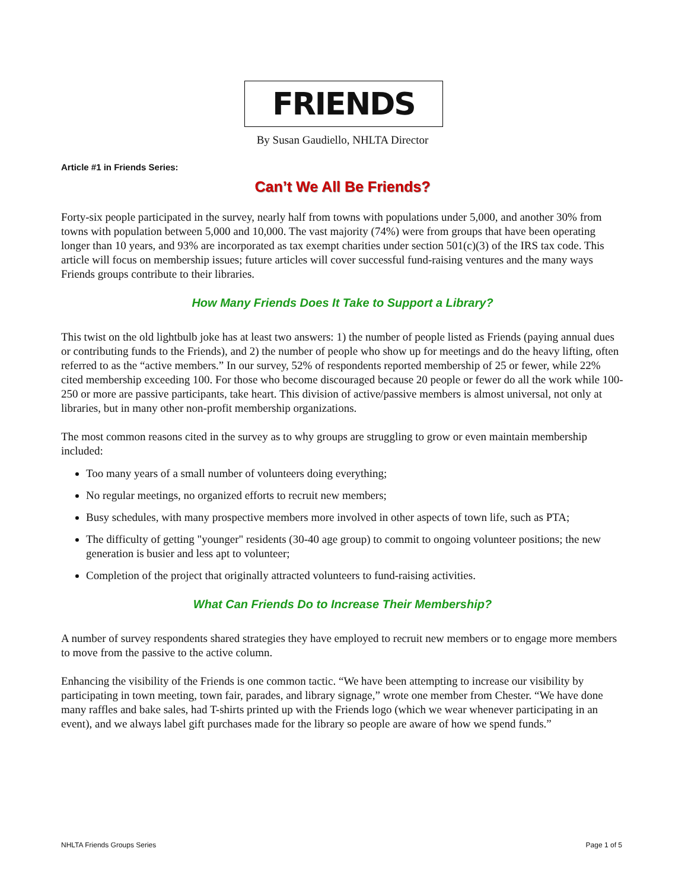FRIENDS
By Susan Gaudiello, NHLTA Director
Article #1 in Friends Series:
Can’t We All Be Friends?
Forty-six people participated in the survey, nearly half from towns with populations under 5,000, and another 30% from towns with population between 5,000 and 10,000. The vast majority (74%) were from groups that have been operating longer than 10 years, and 93% are incorporated as tax exempt charities under section 501(c)(3) of the IRS tax code. This article will focus on membership issues; future articles will cover successful fund-raising ventures and the many ways Friends groups contribute to their libraries.
How Many Friends Does It Take to Support a Library?
This twist on the old lightbulb joke has at least two answers: 1) the number of people listed as Friends (paying annual dues or contributing funds to the Friends), and 2) the number of people who show up for meetings and do the heavy lifting, often referred to as the “active members.” In our survey, 52% of respondents reported membership of 25 or fewer, while 22% cited membership exceeding 100. For those who become discouraged because 20 people or fewer do all the work while 100-250 or more are passive participants, take heart. This division of active/passive members is almost universal, not only at libraries, but in many other non-profit membership organizations.
The most common reasons cited in the survey as to why groups are struggling to grow or even maintain membership included:
Too many years of a small number of volunteers doing everything;
No regular meetings, no organized efforts to recruit new members;
Busy schedules, with many prospective members more involved in other aspects of town life, such as PTA;
The difficulty of getting "younger" residents (30-40 age group) to commit to ongoing volunteer positions; the new generation is busier and less apt to volunteer;
Completion of the project that originally attracted volunteers to fund-raising activities.
What Can Friends Do to Increase Their Membership?
A number of survey respondents shared strategies they have employed to recruit new members or to engage more members to move from the passive to the active column.
Enhancing the visibility of the Friends is one common tactic. “We have been attempting to increase our visibility by participating in town meeting, town fair, parades, and library signage,” wrote one member from Chester. “We have done many raffles and bake sales, had T-shirts printed up with the Friends logo (which we wear whenever participating in an event), and we always label gift purchases made for the library so people are aware of how we spend funds.”
NHLTA Friends Groups Series Page 1 of 5